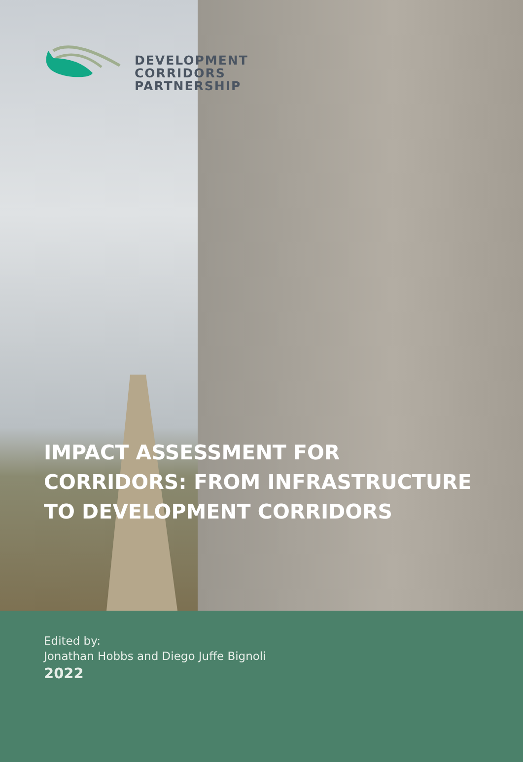DEVELOPMENT
CORRIDORS
PARTNERSHIP
IMPACT ASSESSMENT FOR
CORRIDORS: FROM INFRASTRUCTURE
TO DEVELOPMENT CORRIDORS
Edited by:
Jonathan Hobbs and Diego Juffe Bignoli
2022